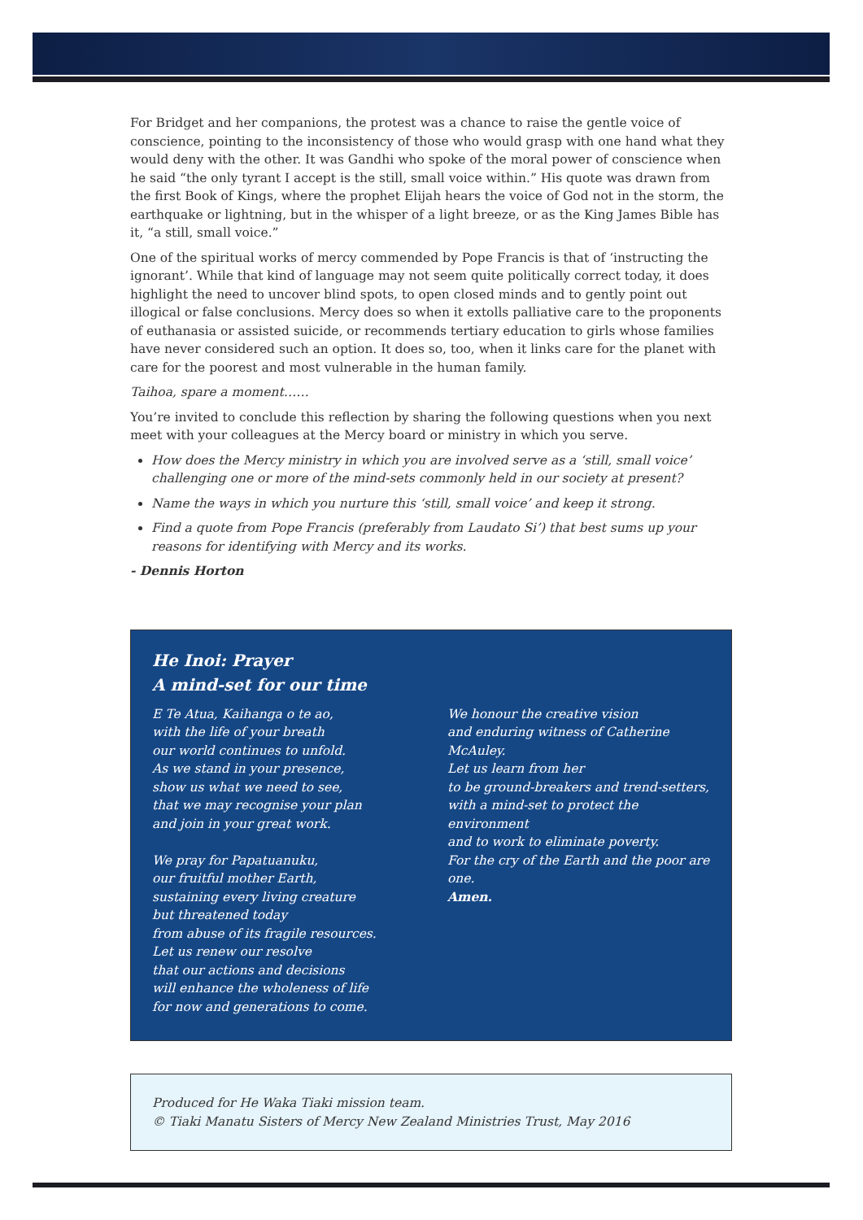For Bridget and her companions, the protest was a chance to raise the gentle voice of conscience, pointing to the inconsistency of those who would grasp with one hand what they would deny with the other. It was Gandhi who spoke of the moral power of conscience when he said “the only tyrant I accept is the still, small voice within.” His quote was drawn from the first Book of Kings, where the prophet Elijah hears the voice of God not in the storm, the earthquake or lightning, but in the whisper of a light breeze, or as the King James Bible has it, “a still, small voice.”
One of the spiritual works of mercy commended by Pope Francis is that of ‘instructing the ignorant’. While that kind of language may not seem quite politically correct today, it does highlight the need to uncover blind spots, to open closed minds and to gently point out illogical or false conclusions. Mercy does so when it extolls palliative care to the proponents of euthanasia or assisted suicide, or recommends tertiary education to girls whose families have never considered such an option. It does so, too, when it links care for the planet with care for the poorest and most vulnerable in the human family.
Taihoa, spare a moment……
You’re invited to conclude this reflection by sharing the following questions when you next meet with your colleagues at the Mercy board or ministry in which you serve.
How does the Mercy ministry in which you are involved serve as a ‘still, small voice’ challenging one or more of the mind-sets commonly held in our society at present?
Name the ways in which you nurture this ‘still, small voice’ and keep it strong.
Find a quote from Pope Francis (preferably from Laudato Si’) that best sums up your reasons for identifying with Mercy and its works.
- Dennis Horton
He Inoi: Prayer
A mind-set for our time
E Te Atua, Kaihanga o te ao,
with the life of your breath
our world continues to unfold.
As we stand in your presence,
show us what we need to see,
that we may recognise your plan
and join in your great work.
We pray for Papatuanuku,
our fruitful mother Earth,
sustaining every living creature
but threatened today
from abuse of its fragile resources.
Let us renew our resolve
that our actions and decisions
will enhance the wholeness of life
for now and generations to come.
We honour the creative vision
and enduring witness of Catherine McAuley.
Let us learn from her
to be ground-breakers and trend-setters,
with a mind-set to protect the environment
and to work to eliminate poverty.
For the cry of the Earth and the poor are one.
Amen.
Produced for He Waka Tiaki mission team.
© Tiaki Manatu Sisters of Mercy New Zealand Ministries Trust, May 2016